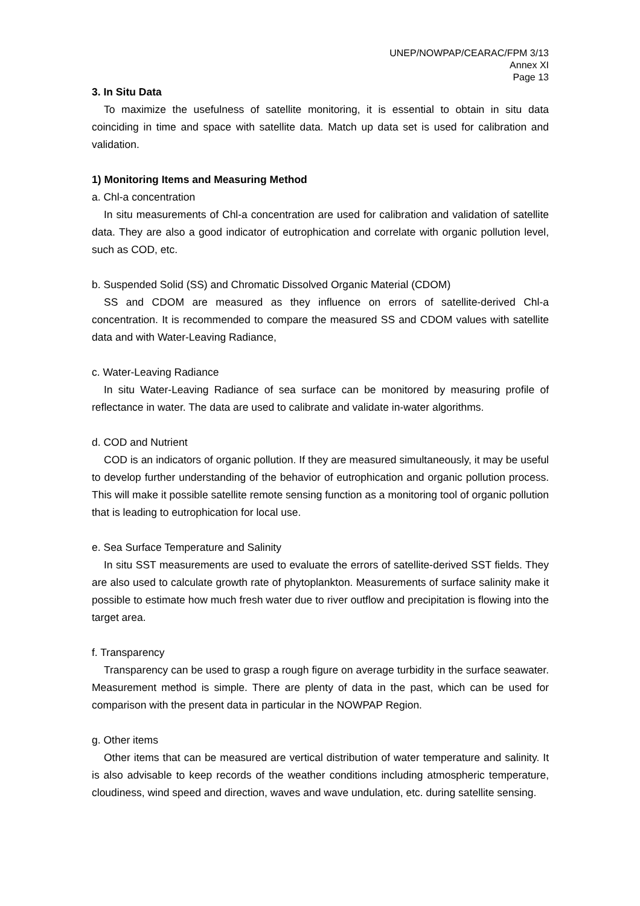UNEP/NOWPAP/CEARAC/FPM 3/13
Annex XI
Page 13
3. In Situ Data
To maximize the usefulness of satellite monitoring, it is essential to obtain in situ data coinciding in time and space with satellite data. Match up data set is used for calibration and validation.
1) Monitoring Items and Measuring Method
a. Chl-a concentration
In situ measurements of Chl-a concentration are used for calibration and validation of satellite data. They are also a good indicator of eutrophication and correlate with organic pollution level, such as COD, etc.
b. Suspended Solid (SS) and Chromatic Dissolved Organic Material (CDOM)
SS and CDOM are measured as they influence on errors of satellite-derived Chl-a concentration. It is recommended to compare the measured SS and CDOM values with satellite data and with Water-Leaving Radiance,
c. Water-Leaving Radiance
In situ Water-Leaving Radiance of sea surface can be monitored by measuring profile of reflectance in water. The data are used to calibrate and validate in-water algorithms.
d. COD and Nutrient
COD is an indicators of organic pollution. If they are measured simultaneously, it may be useful to develop further understanding of the behavior of eutrophication and organic pollution process. This will make it possible satellite remote sensing function as a monitoring tool of organic pollution that is leading to eutrophication for local use.
e. Sea Surface Temperature and Salinity
In situ SST measurements are used to evaluate the errors of satellite-derived SST fields. They are also used to calculate growth rate of phytoplankton. Measurements of surface salinity make it possible to estimate how much fresh water due to river outflow and precipitation is flowing into the target area.
f. Transparency
Transparency can be used to grasp a rough figure on average turbidity in the surface seawater. Measurement method is simple. There are plenty of data in the past, which can be used for comparison with the present data in particular in the NOWPAP Region.
g. Other items
Other items that can be measured are vertical distribution of water temperature and salinity. It is also advisable to keep records of the weather conditions including atmospheric temperature, cloudiness, wind speed and direction, waves and wave undulation, etc. during satellite sensing.